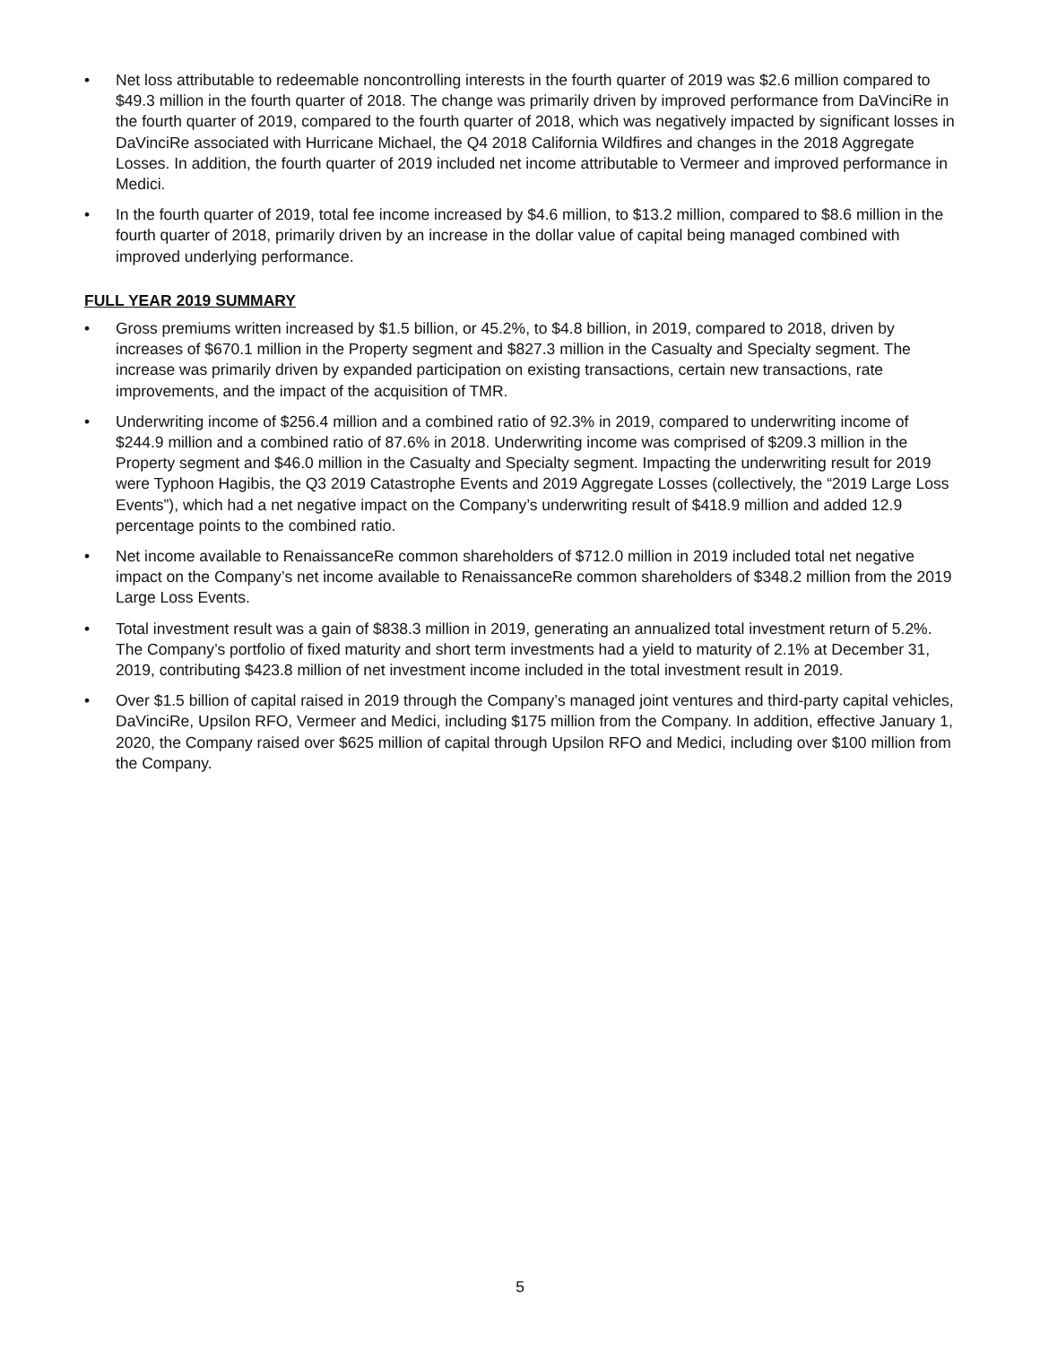• Net loss attributable to redeemable noncontrolling interests in the fourth quarter of 2019 was $2.6 million compared to $49.3 million in the fourth quarter of 2018. The change was primarily driven by improved performance from DaVinciRe in the fourth quarter of 2019, compared to the fourth quarter of 2018, which was negatively impacted by significant losses in DaVinciRe associated with Hurricane Michael, the Q4 2018 California Wildfires and changes in the 2018 Aggregate Losses. In addition, the fourth quarter of 2019 included net income attributable to Vermeer and improved performance in Medici.
• In the fourth quarter of 2019, total fee income increased by $4.6 million, to $13.2 million, compared to $8.6 million in the fourth quarter of 2018, primarily driven by an increase in the dollar value of capital being managed combined with improved underlying performance.
FULL YEAR 2019 SUMMARY
• Gross premiums written increased by $1.5 billion, or 45.2%, to $4.8 billion, in 2019, compared to 2018, driven by increases of $670.1 million in the Property segment and $827.3 million in the Casualty and Specialty segment. The increase was primarily driven by expanded participation on existing transactions, certain new transactions, rate improvements, and the impact of the acquisition of TMR.
• Underwriting income of $256.4 million and a combined ratio of 92.3% in 2019, compared to underwriting income of $244.9 million and a combined ratio of 87.6% in 2018. Underwriting income was comprised of $209.3 million in the Property segment and $46.0 million in the Casualty and Specialty segment. Impacting the underwriting result for 2019 were Typhoon Hagibis, the Q3 2019 Catastrophe Events and 2019 Aggregate Losses (collectively, the “2019 Large Loss Events”), which had a net negative impact on the Company’s underwriting result of $418.9 million and added 12.9 percentage points to the combined ratio.
• Net income available to RenaissanceRe common shareholders of $712.0 million in 2019 included total net negative impact on the Company’s net income available to RenaissanceRe common shareholders of $348.2 million from the 2019 Large Loss Events.
• Total investment result was a gain of $838.3 million in 2019, generating an annualized total investment return of 5.2%. The Company’s portfolio of fixed maturity and short term investments had a yield to maturity of 2.1% at December 31, 2019, contributing $423.8 million of net investment income included in the total investment result in 2019.
• Over $1.5 billion of capital raised in 2019 through the Company’s managed joint ventures and third-party capital vehicles, DaVinciRe, Upsilon RFO, Vermeer and Medici, including $175 million from the Company. In addition, effective January 1, 2020, the Company raised over $625 million of capital through Upsilon RFO and Medici, including over $100 million from the Company.
5